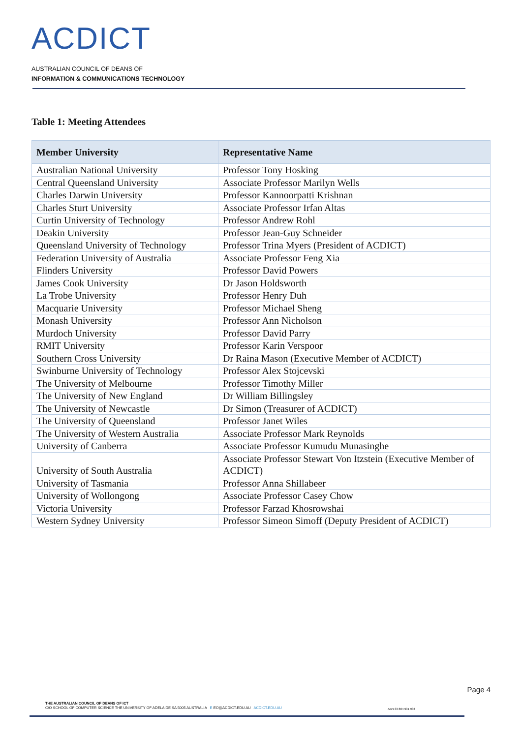ACDICT
AUSTRALIAN COUNCIL OF DEANS OF
INFORMATION & COMMUNICATIONS TECHNOLOGY
Table 1: Meeting Attendees
| Member University | Representative Name |
| --- | --- |
| Australian National University | Professor Tony Hosking |
| Central Queensland University | Associate Professor Marilyn Wells |
| Charles Darwin University | Professor Kannoorpatti Krishnan |
| Charles Sturt University | Associate Professor Irfan Altas |
| Curtin University of Technology | Professor Andrew Rohl |
| Deakin University | Professor Jean-Guy Schneider |
| Queensland University of Technology | Professor Trina Myers (President of ACDICT) |
| Federation University of Australia | Associate Professor Feng Xia |
| Flinders University | Professor David Powers |
| James Cook University | Dr Jason Holdsworth |
| La Trobe University | Professor Henry Duh |
| Macquarie University | Professor Michael Sheng |
| Monash University | Professor Ann Nicholson |
| Murdoch University | Professor David Parry |
| RMIT University | Professor Karin Verspoor |
| Southern Cross University | Dr Raina Mason (Executive Member of ACDICT) |
| Swinburne University of Technology | Professor Alex Stojcevski |
| The University of Melbourne | Professor Timothy Miller |
| The University of New England | Dr William Billingsley |
| The University of Newcastle | Dr Simon (Treasurer of ACDICT) |
| The University of Queensland | Professor Janet Wiles |
| The University of Western Australia | Associate Professor Mark Reynolds |
| University of Canberra | Associate Professor Kumudu Munasinghe |
| University of South Australia | Associate Professor Stewart Von Itzstein (Executive Member of ACDICT) |
| University of Tasmania | Professor Anna Shillabeer |
| University of Wollongong | Associate Professor Casey Chow |
| Victoria University | Professor Farzad Khosrowshai |
| Western Sydney University | Professor Simeon Simoff (Deputy President of ACDICT) |
Page 4
THE AUSTRALIAN COUNCIL OF DEANS OF ICT
C/O SCHOOL OF COMPUTER SCIENCE THE UNIVERSITY OF ADELAIDE SA 5005 AUSTRALIA E EO@ACDICT.EDU.AU ACDICT.EDU.AU
ABN 33 804 931 933